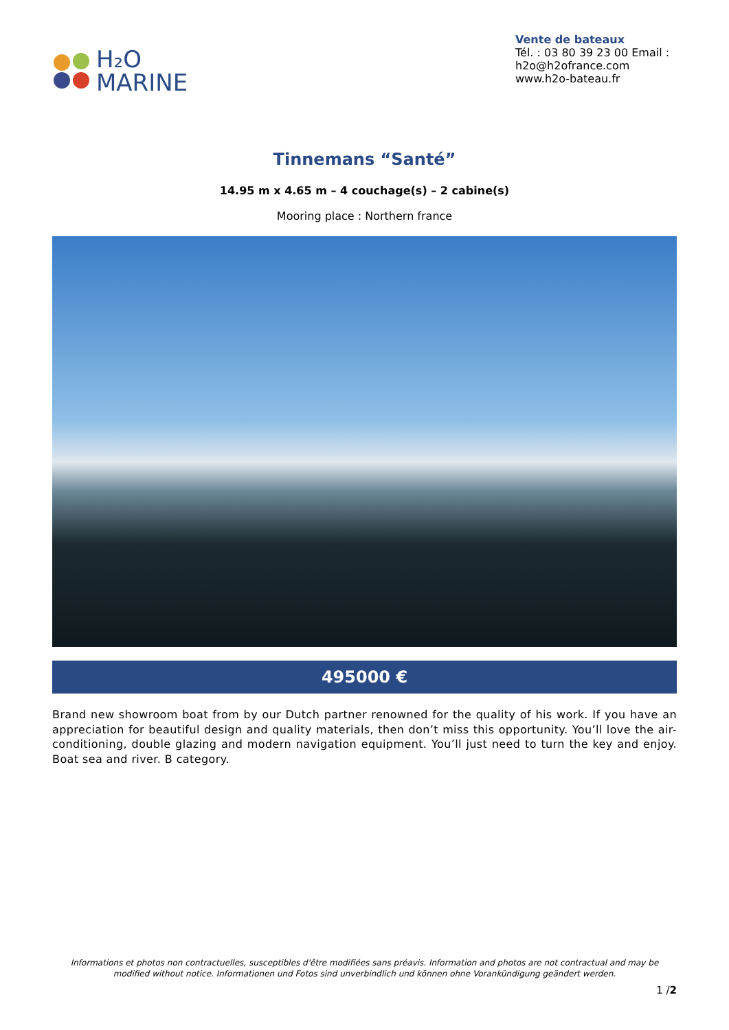H₂O
MARINE
Vente de bateaux
Tél. : 03 80 39 23 00 Email : h2o@h2ofrance.com
www.h2o-bateau.fr
Tinnemans “Santé”
14.95 m x 4.65 m – 4 couchage(s) – 2 cabine(s)
Mooring place : Northern france
495000 €
Brand new showroom boat from by our Dutch partner renowned for the quality of his work. If you have an appreciation for beautiful design and quality materials, then don’t miss this opportunity. You’ll love the air-conditioning, double glazing and modern navigation equipment. You’ll just need to turn the key and enjoy. Boat sea and river. B category.
Informations et photos non contractuelles, susceptibles d'être modifiées sans préavis. Information and photos are not contractual and may be modified without notice. Informationen und Fotos sind unverbindlich und können ohne Vorankündigung geändert werden.
1 /2